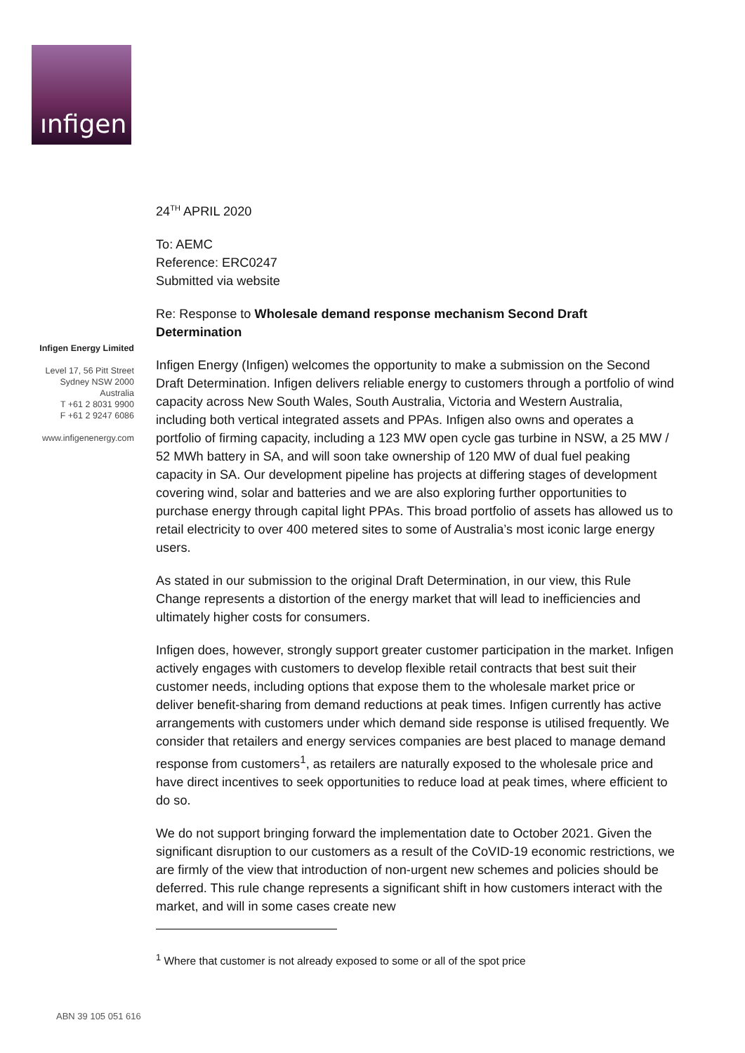ınfigen
Infigen Energy Limited
Level 17, 56 Pitt Street
Sydney NSW 2000
Australia
T +61 2 8031 9900
F +61 2 9247 6086
www.infigenenergy.com
24<sup>TH</sup> APRIL 2020
To: AEMC
Reference: ERC0247
Submitted via website
Re: Response to Wholesale demand response mechanism Second Draft Determination
Infigen Energy (Infigen) welcomes the opportunity to make a submission on the Second Draft Determination. Infigen delivers reliable energy to customers through a portfolio of wind capacity across New South Wales, South Australia, Victoria and Western Australia, including both vertical integrated assets and PPAs. Infigen also owns and operates a portfolio of firming capacity, including a 123 MW open cycle gas turbine in NSW, a 25 MW / 52 MWh battery in SA, and will soon take ownership of 120 MW of dual fuel peaking capacity in SA. Our development pipeline has projects at differing stages of development covering wind, solar and batteries and we are also exploring further opportunities to purchase energy through capital light PPAs. This broad portfolio of assets has allowed us to retail electricity to over 400 metered sites to some of Australia’s most iconic large energy users.
As stated in our submission to the original Draft Determination, in our view, this Rule Change represents a distortion of the energy market that will lead to inefficiencies and ultimately higher costs for consumers.
Infigen does, however, strongly support greater customer participation in the market. Infigen actively engages with customers to develop flexible retail contracts that best suit their customer needs, including options that expose them to the wholesale market price or deliver benefit-sharing from demand reductions at peak times. Infigen currently has active arrangements with customers under which demand side response is utilised frequently. We consider that retailers and energy services companies are best placed to manage demand response from customers<sup>1</sup>, as retailers are naturally exposed to the wholesale price and have direct incentives to seek opportunities to reduce load at peak times, where efficient to do so.
We do not support bringing forward the implementation date to October 2021. Given the significant disruption to our customers as a result of the CoVID-19 economic restrictions, we are firmly of the view that introduction of non-urgent new schemes and policies should be deferred. This rule change represents a significant shift in how customers interact with the market, and will in some cases create new
<sup>1</sup> Where that customer is not already exposed to some or all of the spot price
ABN 39 105 051 616